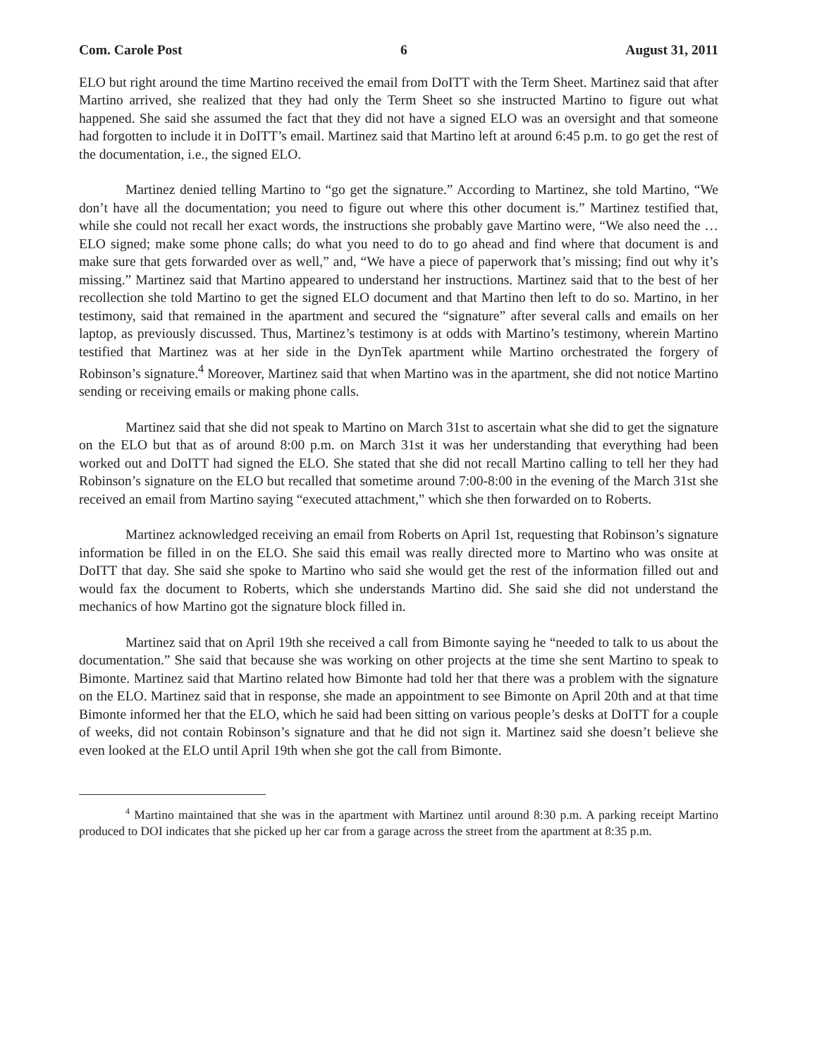Com. Carole Post 6 August 31, 2011
ELO but right around the time Martino received the email from DoITT with the Term Sheet. Martinez said that after Martino arrived, she realized that they had only the Term Sheet so she instructed Martino to figure out what happened. She said she assumed the fact that they did not have a signed ELO was an oversight and that someone had forgotten to include it in DoITT’s email. Martinez said that Martino left at around 6:45 p.m. to go get the rest of the documentation, i.e., the signed ELO.
Martinez denied telling Martino to “go get the signature.” According to Martinez, she told Martino, “We don’t have all the documentation; you need to figure out where this other document is.” Martinez testified that, while she could not recall her exact words, the instructions she probably gave Martino were, “We also need the … ELO signed; make some phone calls; do what you need to do to go ahead and find where that document is and make sure that gets forwarded over as well,” and, “We have a piece of paperwork that’s missing; find out why it’s missing.” Martinez said that Martino appeared to understand her instructions. Martinez said that to the best of her recollection she told Martino to get the signed ELO document and that Martino then left to do so. Martino, in her testimony, said that remained in the apartment and secured the “signature” after several calls and emails on her laptop, as previously discussed. Thus, Martinez’s testimony is at odds with Martino’s testimony, wherein Martino testified that Martinez was at her side in the DynTek apartment while Martino orchestrated the forgery of Robinson’s signature.<sup>4</sup> Moreover, Martinez said that when Martino was in the apartment, she did not notice Martino sending or receiving emails or making phone calls.
Martinez said that she did not speak to Martino on March 31st to ascertain what she did to get the signature on the ELO but that as of around 8:00 p.m. on March 31st it was her understanding that everything had been worked out and DoITT had signed the ELO. She stated that she did not recall Martino calling to tell her they had Robinson’s signature on the ELO but recalled that sometime around 7:00-8:00 in the evening of the March 31st she received an email from Martino saying “executed attachment,” which she then forwarded on to Roberts.
Martinez acknowledged receiving an email from Roberts on April 1st, requesting that Robinson’s signature information be filled in on the ELO. She said this email was really directed more to Martino who was onsite at DoITT that day. She said she spoke to Martino who said she would get the rest of the information filled out and would fax the document to Roberts, which she understands Martino did. She said she did not understand the mechanics of how Martino got the signature block filled in.
Martinez said that on April 19th she received a call from Bimonte saying he “needed to talk to us about the documentation.” She said that because she was working on other projects at the time she sent Martino to speak to Bimonte. Martinez said that Martino related how Bimonte had told her that there was a problem with the signature on the ELO. Martinez said that in response, she made an appointment to see Bimonte on April 20th and at that time Bimonte informed her that the ELO, which he said had been sitting on various people’s desks at DoITT for a couple of weeks, did not contain Robinson’s signature and that he did not sign it. Martinez said she doesn’t believe she even looked at the ELO until April 19th when she got the call from Bimonte.
<sup>4</sup> Martino maintained that she was in the apartment with Martinez until around 8:30 p.m. A parking receipt Martino produced to DOI indicates that she picked up her car from a garage across the street from the apartment at 8:35 p.m.